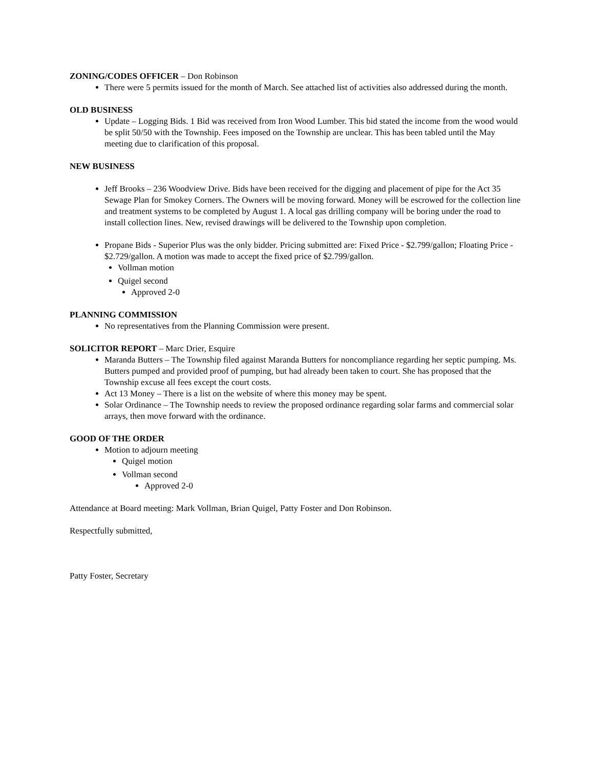ZONING/CODES OFFICER – Don Robinson
There were 5 permits issued for the month of March. See attached list of activities also addressed during the month.
OLD BUSINESS
Update – Logging Bids. 1 Bid was received from Iron Wood Lumber. This bid stated the income from the wood would be split 50/50 with the Township. Fees imposed on the Township are unclear. This has been tabled until the May meeting due to clarification of this proposal.
NEW BUSINESS
Jeff Brooks – 236 Woodview Drive. Bids have been received for the digging and placement of pipe for the Act 35 Sewage Plan for Smokey Corners. The Owners will be moving forward. Money will be escrowed for the collection line and treatment systems to be completed by August 1. A local gas drilling company will be boring under the road to install collection lines. New, revised drawings will be delivered to the Township upon completion.
Propane Bids - Superior Plus was the only bidder. Pricing submitted are: Fixed Price - $2.799/gallon; Floating Price - $2.729/gallon. A motion was made to accept the fixed price of $2.799/gallon.
Vollman motion
Quigel second
Approved 2-0
PLANNING COMMISSION
No representatives from the Planning Commission were present.
SOLICITOR REPORT – Marc Drier, Esquire
Maranda Butters – The Township filed against Maranda Butters for noncompliance regarding her septic pumping. Ms. Butters pumped and provided proof of pumping, but had already been taken to court. She has proposed that the Township excuse all fees except the court costs.
Act 13 Money – There is a list on the website of where this money may be spent.
Solar Ordinance – The Township needs to review the proposed ordinance regarding solar farms and commercial solar arrays, then move forward with the ordinance.
GOOD OF THE ORDER
Motion to adjourn meeting
Quigel motion
Vollman second
Approved 2-0
Attendance at Board meeting: Mark Vollman, Brian Quigel, Patty Foster and Don Robinson.
Respectfully submitted,
Patty Foster, Secretary